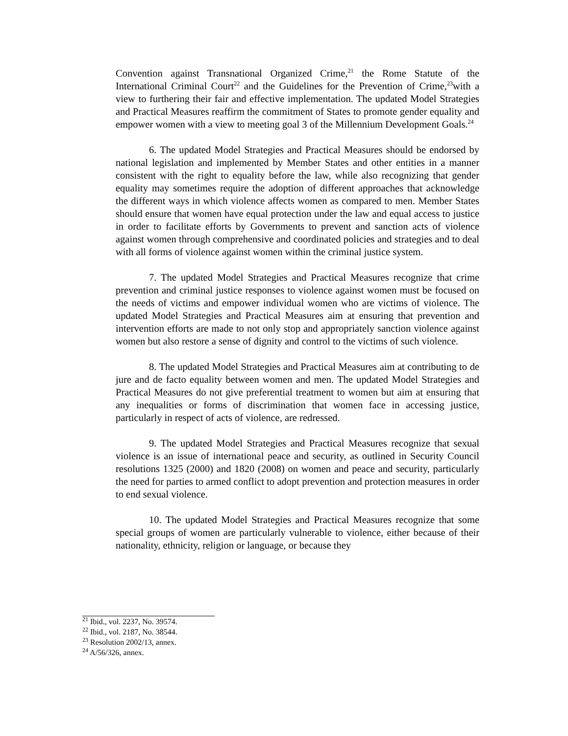Convention against Transnational Organized Crime,<sup>21</sup> the Rome Statute of the International Criminal Court<sup>22</sup> and the Guidelines for the Prevention of Crime,<sup>23</sup>with a view to furthering their fair and effective implementation. The updated Model Strategies and Practical Measures reaffirm the commitment of States to promote gender equality and empower women with a view to meeting goal 3 of the Millennium Development Goals.<sup>24</sup>
6. The updated Model Strategies and Practical Measures should be endorsed by national legislation and implemented by Member States and other entities in a manner consistent with the right to equality before the law, while also recognizing that gender equality may sometimes require the adoption of different approaches that acknowledge the different ways in which violence affects women as compared to men. Member States should ensure that women have equal protection under the law and equal access to justice in order to facilitate efforts by Governments to prevent and sanction acts of violence against women through comprehensive and coordinated policies and strategies and to deal with all forms of violence against women within the criminal justice system.
7. The updated Model Strategies and Practical Measures recognize that crime prevention and criminal justice responses to violence against women must be focused on the needs of victims and empower individual women who are victims of violence. The updated Model Strategies and Practical Measures aim at ensuring that prevention and intervention efforts are made to not only stop and appropriately sanction violence against women but also restore a sense of dignity and control to the victims of such violence.
8. The updated Model Strategies and Practical Measures aim at contributing to de jure and de facto equality between women and men. The updated Model Strategies and Practical Measures do not give preferential treatment to women but aim at ensuring that any inequalities or forms of discrimination that women face in accessing justice, particularly in respect of acts of violence, are redressed.
9. The updated Model Strategies and Practical Measures recognize that sexual violence is an issue of international peace and security, as outlined in Security Council resolutions 1325 (2000) and 1820 (2008) on women and peace and security, particularly the need for parties to armed conflict to adopt prevention and protection measures in order to end sexual violence.
10. The updated Model Strategies and Practical Measures recognize that some special groups of women are particularly vulnerable to violence, either because of their nationality, ethnicity, religion or language, or because they
<sup>21</sup> Ibid., vol. 2237, No. 39574.
<sup>22</sup> Ibid., vol. 2187, No. 38544.
<sup>23</sup> Resolution 2002/13, annex.
<sup>24</sup> A/56/326, annex.